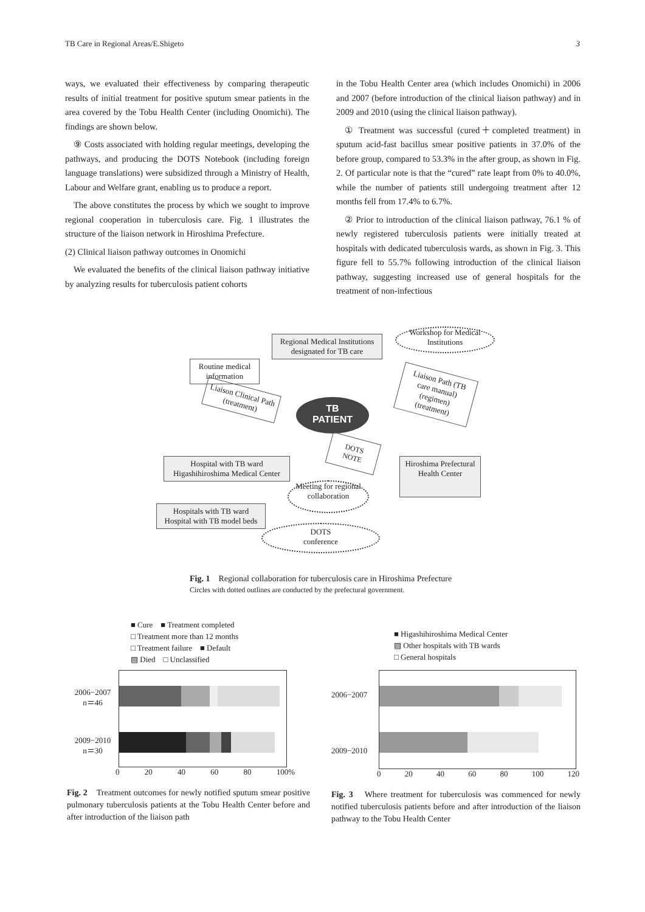TB Care in Regional Areas/E.Shigeto 3
ways, we evaluated their effectiveness by comparing therapeutic results of initial treatment for positive sputum smear patients in the area covered by the Tobu Health Center (including Onomichi). The findings are shown below.
⑨ Costs associated with holding regular meetings, developing the pathways, and producing the DOTS Notebook (including foreign language translations) were subsidized through a Ministry of Health, Labour and Welfare grant, enabling us to produce a report.
The above constitutes the process by which we sought to improve regional cooperation in tuberculosis care. Fig. 1 illustrates the structure of the liaison network in Hiroshima Prefecture.
(2) Clinical liaison pathway outcomes in Onomichi
We evaluated the benefits of the clinical liaison pathway initiative by analyzing results for tuberculosis patient cohorts
in the Tobu Health Center area (which includes Onomichi) in 2006 and 2007 (before introduction of the clinical liaison pathway) and in 2009 and 2010 (using the clinical liaison pathway).
① Treatment was successful (cured＋completed treatment) in sputum acid-fast bacillus smear positive patients in 37.0% of the before group, compared to 53.3% in the after group, as shown in Fig. 2. Of particular note is that the “cured” rate leapt from 0% to 40.0%, while the number of patients still undergoing treatment after 12 months fell from 17.4% to 6.7%.
② Prior to introduction of the clinical liaison pathway, 76.1 % of newly registered tuberculosis patients were initially treated at hospitals with dedicated tuberculosis wards, as shown in Fig. 3. This figure fell to 55.7% following introduction of the clinical liaison pathway, suggesting increased use of general hospitals for the treatment of non-infectious
Regional Medical Institutions designated for TB care
Workshop for Medical Institutions
Routine medical information
Liaison Clinical Path (treatment)
TB
PATIENT
Liaison Path (TB care manual) (regimen) (treatment)
DOTS NOTE
Hospital with TB ward Higashihiroshima Medical Center
Hiroshima Prefectural Health Center
Meeting for regional collaboration
Hospitals with TB ward Hospital with TB model beds
DOTS
conference
Fig. 1　Regional collaboration for tuberculosis care in Hiroshima Prefecture
Circles with dotted outlines are conducted by the prefectural government.
■ Cure　■ Treatment completed
□ Treatment more than 12 months
□ Treatment failure　■ Default
▨ Died　□ Unclassified
2006−2007
n＝46
2009−2010
n＝30
0 20 40 60 80 100%
Fig. 2　Treatment outcomes for newly notified sputum smear positive pulmonary tuberculosis patients at the Tobu Health Center before and after introduction of the liaison path
■ Higashihiroshima Medical Center
▨ Other hospitals with TB wards
□ General hospitals
2006−2007
2009−2010
0 20 40 60 80 100 120
Fig. 3　Where treatment for tuberculosis was commenced for newly notified tuberculosis patients before and after introduction of the liaison pathway to the Tobu Health Center